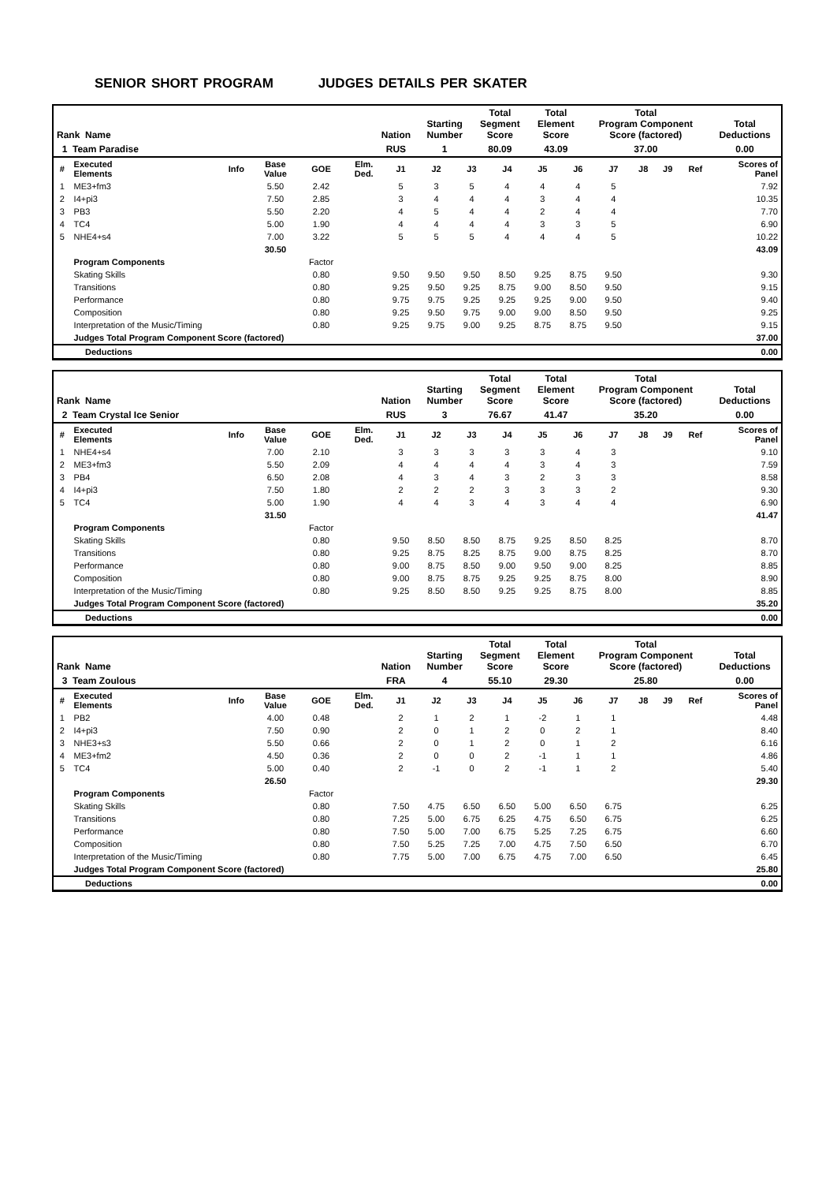SENIOR SHORT PROGRAM JUDGES DETAILS PER SKATER
| Rank Name | | Nation | Starting Number | Total Segment Score | Total Element Score | Total Program Component Score (factored) | Total Deductions |
| --- | --- | --- | --- | --- | --- | --- | --- |
| 1 Team Paradise | | RUS | 1 | 80.09 | 43.09 | 37.00 | 0.00 |
| # | Executed Elements | Info | Base Value | GOE | Elm. Ded. | J1 | J2 | J3 | J4 | J5 | J6 | J7 | J8 | J9 | Ref | Scores of Panel |
| 1 | ME3+fm3 | | 5.50 | 2.42 | | 5 | 3 | 5 | 4 | 4 | 4 | 5 | | | | 7.92 |
| 2 | I4+pi3 | | 7.50 | 2.85 | | 3 | 4 | 4 | 4 | 3 | 4 | 4 | | | | 10.35 |
| 3 | PB3 | | 5.50 | 2.20 | | 4 | 5 | 4 | 4 | 2 | 4 | 4 | | | | 7.70 |
| 4 | TC4 | | 5.00 | 1.90 | | 4 | 4 | 4 | 4 | 3 | 3 | 5 | | | | 6.90 |
| 5 | NHE4+s4 | | 7.00 | 3.22 | | 5 | 5 | 5 | 4 | 4 | 4 | 5 | | | | 10.22 |
| | | | 30.50 | | | | | | | | | | | | | 43.09 |
| | Program Components | | | Factor | | | | | | | | | | | | |
| | Skating Skills | | | 0.80 | | 9.50 | 9.50 | 9.50 | 8.50 | 9.25 | 8.75 | 9.50 | | | | 9.30 |
| | Transitions | | | 0.80 | | 9.25 | 9.50 | 9.25 | 8.75 | 9.00 | 8.50 | 9.50 | | | | 9.15 |
| | Performance | | | 0.80 | | 9.75 | 9.75 | 9.25 | 9.25 | 9.25 | 9.00 | 9.50 | | | | 9.40 |
| | Composition | | | 0.80 | | 9.25 | 9.50 | 9.75 | 9.00 | 9.00 | 8.50 | 9.50 | | | | 9.25 |
| | Interpretation of the Music/Timing | | | 0.80 | | 9.25 | 9.75 | 9.00 | 9.25 | 8.75 | 8.75 | 9.50 | | | | 9.15 |
| | Judges Total Program Component Score (factored) | | | | | | | | | | | | | | | 37.00 |
| Deductions | 0.00 |
| Rank Name | | Nation | Starting Number | Total Segment Score | Total Element Score | Total Program Component Score (factored) | Total Deductions |
| --- | --- | --- | --- | --- | --- | --- | --- |
| 2 Team Crystal Ice Senior | | RUS | 3 | 76.67 | 41.47 | 35.20 | 0.00 |
| # | Executed Elements | Info | Base Value | GOE | Elm. Ded. | J1 | J2 | J3 | J4 | J5 | J6 | J7 | J8 | J9 | Ref | Scores of Panel |
| 1 | NHE4+s4 | | 7.00 | 2.10 | | 3 | 3 | 3 | 3 | 3 | 4 | 3 | | | | 9.10 |
| 2 | ME3+fm3 | | 5.50 | 2.09 | | 4 | 4 | 4 | 4 | 3 | 4 | 3 | | | | 7.59 |
| 3 | PB4 | | 6.50 | 2.08 | | 4 | 3 | 4 | 3 | 2 | 3 | 3 | | | | 8.58 |
| 4 | I4+pi3 | | 7.50 | 1.80 | | 2 | 2 | 2 | 3 | 3 | 3 | 2 | | | | 9.30 |
| 5 | TC4 | | 5.00 | 1.90 | | 4 | 4 | 3 | 4 | 3 | 4 | 4 | | | | 6.90 |
| | | | 31.50 | | | | | | | | | | | | | 41.47 |
| | Program Components | | | Factor | | | | | | | | | | | | |
| | Skating Skills | | | 0.80 | | 9.50 | 8.50 | 8.50 | 8.75 | 9.25 | 8.50 | 8.25 | | | | 8.70 |
| | Transitions | | | 0.80 | | 9.25 | 8.75 | 8.25 | 8.75 | 9.00 | 8.75 | 8.25 | | | | 8.70 |
| | Performance | | | 0.80 | | 9.00 | 8.75 | 8.50 | 9.00 | 9.50 | 9.00 | 8.25 | | | | 8.85 |
| | Composition | | | 0.80 | | 9.00 | 8.75 | 8.75 | 9.25 | 9.25 | 8.75 | 8.00 | | | | 8.90 |
| | Interpretation of the Music/Timing | | | 0.80 | | 9.25 | 8.50 | 8.50 | 9.25 | 9.25 | 8.75 | 8.00 | | | | 8.85 |
| | Judges Total Program Component Score (factored) | | | | | | | | | | | | | | | 35.20 |
| Deductions | 0.00 |
| Rank Name | | Nation | Starting Number | Total Segment Score | Total Element Score | Total Program Component Score (factored) | Total Deductions |
| --- | --- | --- | --- | --- | --- | --- | --- |
| 3 Team Zoulous | | FRA | 4 | 55.10 | 29.30 | 25.80 | 0.00 |
| # | Executed Elements | Info | Base Value | GOE | Elm. Ded. | J1 | J2 | J3 | J4 | J5 | J6 | J7 | J8 | J9 | Ref | Scores of Panel |
| 1 | PB2 | | 4.00 | 0.48 | | 2 | 1 | 2 | 1 | -2 | 1 | 1 | | | | 4.48 |
| 2 | I4+pi3 | | 7.50 | 0.90 | | 2 | 0 | 1 | 2 | 0 | 2 | 1 | | | | 8.40 |
| 3 | NHE3+s3 | | 5.50 | 0.66 | | 2 | 0 | 1 | 2 | 0 | 1 | 2 | | | | 6.16 |
| 4 | ME3+fm2 | | 4.50 | 0.36 | | 2 | 0 | 0 | 2 | -1 | 1 | 1 | | | | 4.86 |
| 5 | TC4 | | 5.00 | 0.40 | | 2 | -1 | 0 | 2 | -1 | 1 | 2 | | | | 5.40 |
| | | | 26.50 | | | | | | | | | | | | | 29.30 |
| | Program Components | | | Factor | | | | | | | | | | | | |
| | Skating Skills | | | 0.80 | | 7.50 | 4.75 | 6.50 | 6.50 | 5.00 | 6.50 | 6.75 | | | | 6.25 |
| | Transitions | | | 0.80 | | 7.25 | 5.00 | 6.75 | 6.25 | 4.75 | 6.50 | 6.75 | | | | 6.25 |
| | Performance | | | 0.80 | | 7.50 | 5.00 | 7.00 | 6.75 | 5.25 | 7.25 | 6.75 | | | | 6.60 |
| | Composition | | | 0.80 | | 7.50 | 5.25 | 7.25 | 7.00 | 4.75 | 7.50 | 6.50 | | | | 6.70 |
| | Interpretation of the Music/Timing | | | 0.80 | | 7.75 | 5.00 | 7.00 | 6.75 | 4.75 | 7.00 | 6.50 | | | | 6.45 |
| | Judges Total Program Component Score (factored) | | | | | | | | | | | | | | | 25.80 |
| Deductions | 0.00 |